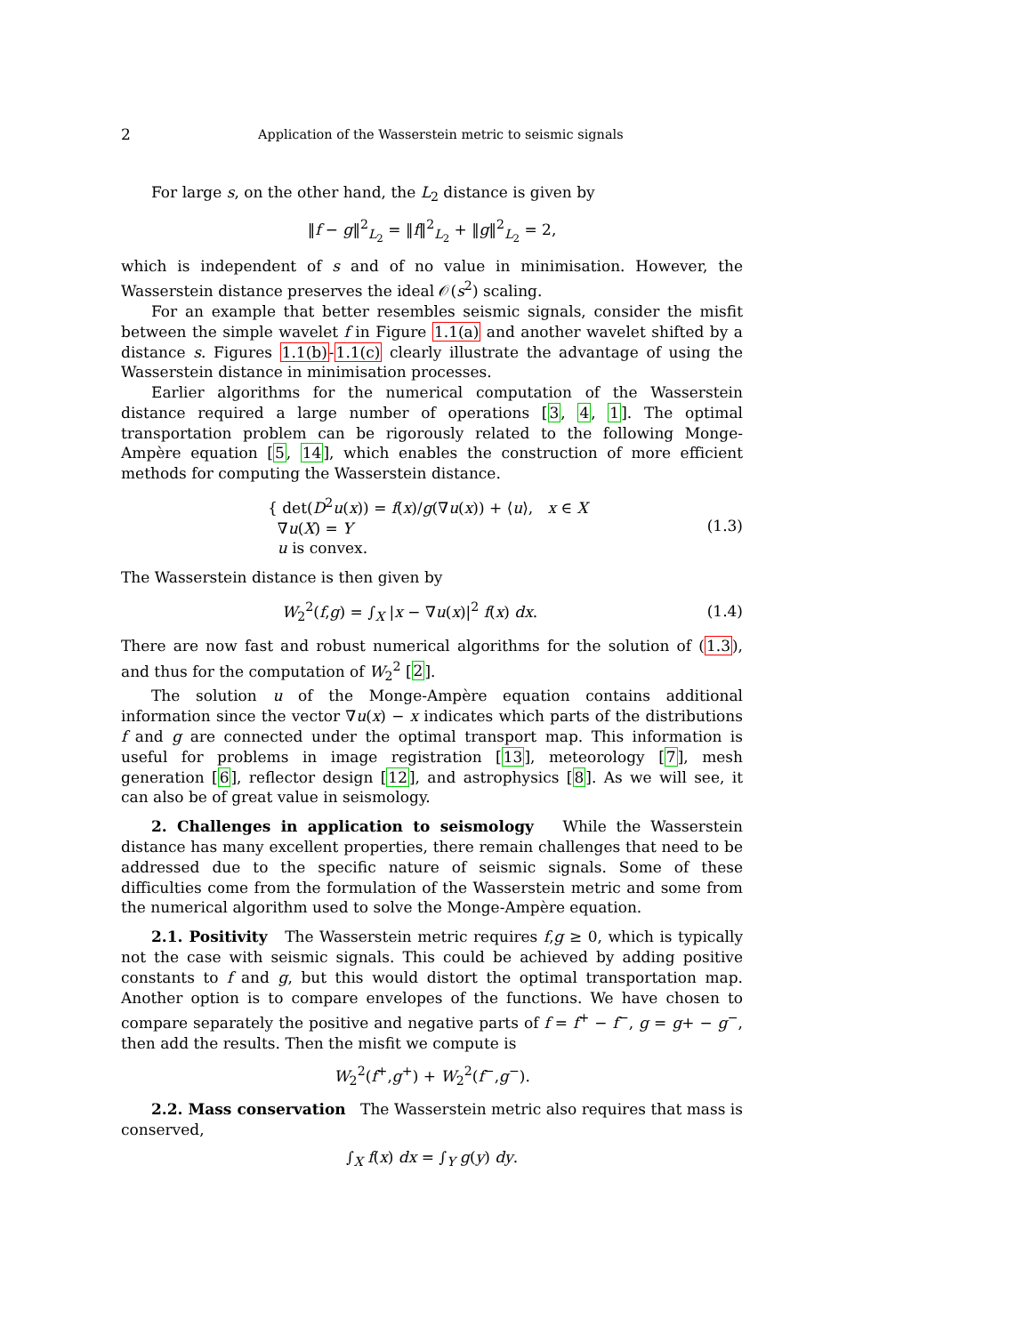2 Application of the Wasserstein metric to seismic signals
For large s, on the other hand, the L<sub>2</sub> distance is given by
‖f − g‖<sup>2</sup><sub>L<sub>2</sub></sub> = ‖f‖<sup>2</sup><sub>L<sub>2</sub></sub> + ‖g‖<sup>2</sup><sub>L<sub>2</sub></sub> = 2,
which is independent of s and of no value in minimisation. However, the Wasserstein distance preserves the ideal 𝒪(s<sup>2</sup>) scaling.
For an example that better resembles seismic signals, consider the misfit between the simple wavelet f in Figure 1.1(a) and another wavelet shifted by a distance s. Figures 1.1(b)-1.1(c) clearly illustrate the advantage of using the Wasserstein distance in minimisation processes.
Earlier algorithms for the numerical computation of the Wasserstein distance required a large number of operations [3, 4, 1]. The optimal transportation problem can be rigorously related to the following Monge-Ampère equation [5, 14], which enables the construction of more efficient methods for computing the Wasserstein distance.
{ det(D<sup>2</sup>u(x)) = f(x)/g(∇u(x)) + ⟨u⟩, x ∈ X
∇u(X) = Y
u is convex.
(1.3)
The Wasserstein distance is then given by
W<sub>2</sub><sup>2</sup>(f,g) = ∫<sub>X</sub> |x − ∇u(x)|<sup>2</sup> f(x) dx.
(1.4)
There are now fast and robust numerical algorithms for the solution of (1.3), and thus for the computation of W<sub>2</sub><sup>2</sup> [2].
The solution u of the Monge-Ampère equation contains additional information since the vector ∇u(x) − x indicates which parts of the distributions f and g are connected under the optimal transport map. This information is useful for problems in image registration [13], meteorology [7], mesh generation [6], reflector design [12], and astrophysics [8]. As we will see, it can also be of great value in seismology.
2. Challenges in application to seismology While the Wasserstein distance has many excellent properties, there remain challenges that need to be addressed due to the specific nature of seismic signals. Some of these difficulties come from the formulation of the Wasserstein metric and some from the numerical algorithm used to solve the Monge-Ampère equation.
2.1. Positivity The Wasserstein metric requires f,g ≥ 0, which is typically not the case with seismic signals. This could be achieved by adding positive constants to f and g, but this would distort the optimal transportation map. Another option is to compare envelopes of the functions. We have chosen to compare separately the positive and negative parts of f = f<sup>+</sup> − f<sup>−</sup>, g = g+ − g<sup>−</sup>, then add the results. Then the misfit we compute is
W<sub>2</sub><sup>2</sup>(f<sup>+</sup>,g<sup>+</sup>) + W<sub>2</sub><sup>2</sup>(f<sup>−</sup>,g<sup>−</sup>).
2.2. Mass conservation The Wasserstein metric also requires that mass is conserved,
∫<sub>X</sub> f(x) dx = ∫<sub>Y</sub> g(y) dy.